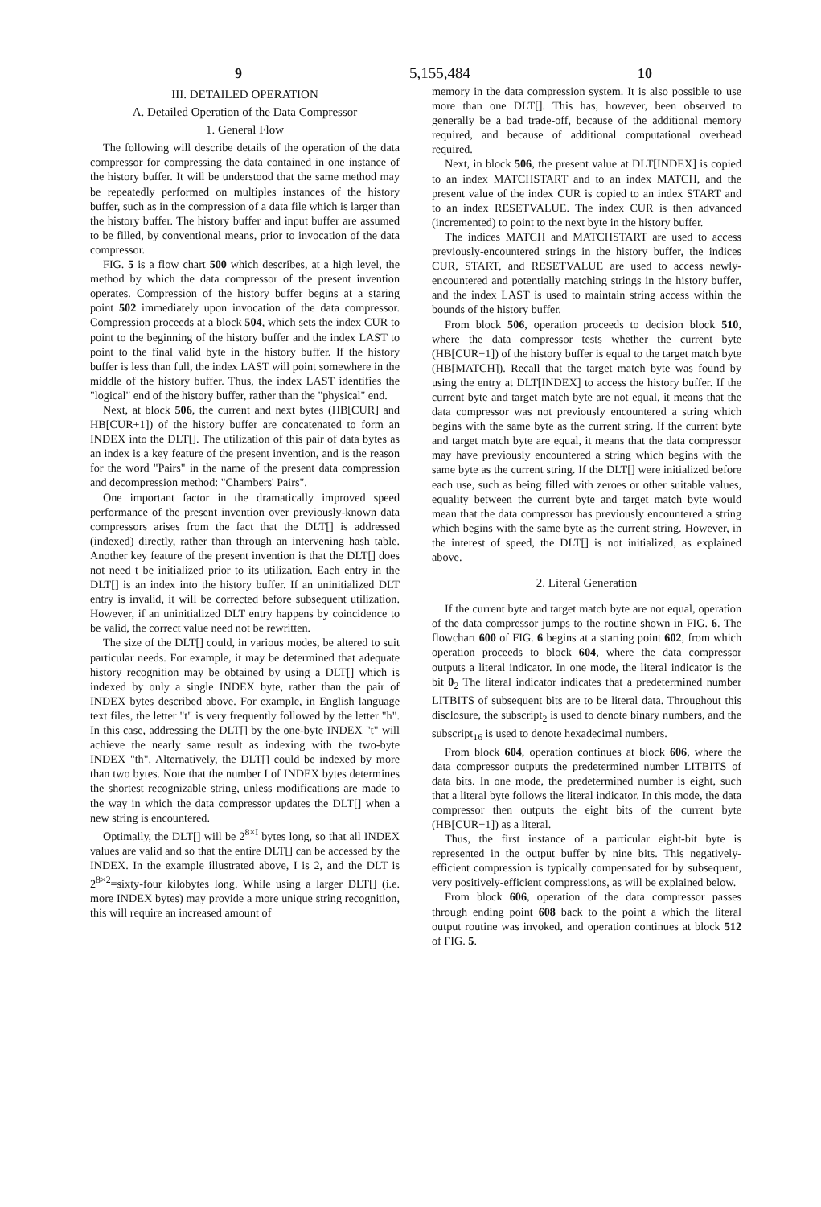9 5,155,484 10
III. DETAILED OPERATION
A. Detailed Operation of the Data Compressor
1. General Flow
The following will describe details of the operation of the data compressor for compressing the data contained in one instance of the history buffer. It will be understood that the same method may be repeatedly performed on multiples instances of the history buffer, such as in the compression of a data file which is larger than the history buffer. The history buffer and input buffer are assumed to be filled, by conventional means, prior to invocation of the data compressor.
FIG. 5 is a flow chart 500 which describes, at a high level, the method by which the data compressor of the present invention operates. Compression of the history buffer begins at a staring point 502 immediately upon invocation of the data compressor. Compression proceeds at a block 504, which sets the index CUR to point to the beginning of the history buffer and the index LAST to point to the final valid byte in the history buffer. If the history buffer is less than full, the index LAST will point somewhere in the middle of the history buffer. Thus, the index LAST identifies the "logical" end of the history buffer, rather than the "physical" end.
Next, at block 506, the current and next bytes (HB[CUR] and HB[CUR+1]) of the history buffer are concatenated to form an INDEX into the DLT[]. The utilization of this pair of data bytes as an index is a key feature of the present invention, and is the reason for the word "Pairs" in the name of the present data compression and decompression method: "Chambers' Pairs".
One important factor in the dramatically improved speed performance of the present invention over previously-known data compressors arises from the fact that the DLT[] is addressed (indexed) directly, rather than through an intervening hash table. Another key feature of the present invention is that the DLT[] does not need t be initialized prior to its utilization. Each entry in the DLT[] is an index into the history buffer. If an uninitialized DLT entry is invalid, it will be corrected before subsequent utilization. However, if an uninitialized DLT entry happens by coincidence to be valid, the correct value need not be rewritten.
The size of the DLT[] could, in various modes, be altered to suit particular needs. For example, it may be determined that adequate history recognition may be obtained by using a DLT[] which is indexed by only a single INDEX byte, rather than the pair of INDEX bytes described above. For example, in English language text files, the letter "t" is very frequently followed by the letter "h". In this case, addressing the DLT[] by the one-byte INDEX "t" will achieve the nearly same result as indexing with the two-byte INDEX "th". Alternatively, the DLT[] could be indexed by more than two bytes. Note that the number I of INDEX bytes determines the shortest recognizable string, unless modifications are made to the way in which the data compressor updates the DLT[] when a new string is encountered.
Optimally, the DLT[] will be 2<sup>8×I</sup> bytes long, so that all INDEX values are valid and so that the entire DLT[] can be accessed by the INDEX. In the example illustrated above, I is 2, and the DLT is 2<sup>8×2</sup>=sixty-four kilobytes long. While using a larger DLT[] (i.e. more INDEX bytes) may provide a more unique string recognition, this will require an increased amount of
memory in the data compression system. It is also possible to use more than one DLT[]. This has, however, been observed to generally be a bad trade-off, because of the additional memory required, and because of additional computational overhead required.
Next, in block 506, the present value at DLT[INDEX] is copied to an index MATCHSTART and to an index MATCH, and the present value of the index CUR is copied to an index START and to an index RESETVALUE. The index CUR is then advanced (incremented) to point to the next byte in the history buffer.
The indices MATCH and MATCHSTART are used to access previously-encountered strings in the history buffer, the indices CUR, START, and RESETVALUE are used to access newly-encountered and potentially matching strings in the history buffer, and the index LAST is used to maintain string access within the bounds of the history buffer.
From block 506, operation proceeds to decision block 510, where the data compressor tests whether the current byte (HB[CUR−1]) of the history buffer is equal to the target match byte (HB[MATCH]). Recall that the target match byte was found by using the entry at DLT[INDEX] to access the history buffer. If the current byte and target match byte are not equal, it means that the data compressor was not previously encountered a string which begins with the same byte as the current string. If the current byte and target match byte are equal, it means that the data compressor may have previously encountered a string which begins with the same byte as the current string. If the DLT[] were initialized before each use, such as being filled with zeroes or other suitable values, equality between the current byte and target match byte would mean that the data compressor has previously encountered a string which begins with the same byte as the current string. However, in the interest of speed, the DLT[] is not initialized, as explained above.
2. Literal Generation
If the current byte and target match byte are not equal, operation of the data compressor jumps to the routine shown in FIG. 6. The flowchart 600 of FIG. 6 begins at a starting point 602, from which operation proceeds to block 604, where the data compressor outputs a literal indicator. In one mode, the literal indicator is the bit 0<sub>2</sub> The literal indicator indicates that a predetermined number LITBITS of subsequent bits are to be literal data. Throughout this disclosure, the subscript<sub>2</sub> is used to denote binary numbers, and the subscript<sub>16</sub> is used to denote hexadecimal numbers.
From block 604, operation continues at block 606, where the data compressor outputs the predetermined number LITBITS of data bits. In one mode, the predetermined number is eight, such that a literal byte follows the literal indicator. In this mode, the data compressor then outputs the eight bits of the current byte (HB[CUR−1]) as a literal.
Thus, the first instance of a particular eight-bit byte is represented in the output buffer by nine bits. This negatively-efficient compression is typically compensated for by subsequent, very positively-efficient compressions, as will be explained below.
From block 606, operation of the data compressor passes through ending point 608 back to the point a which the literal output routine was invoked, and operation continues at block 512 of FIG. 5.